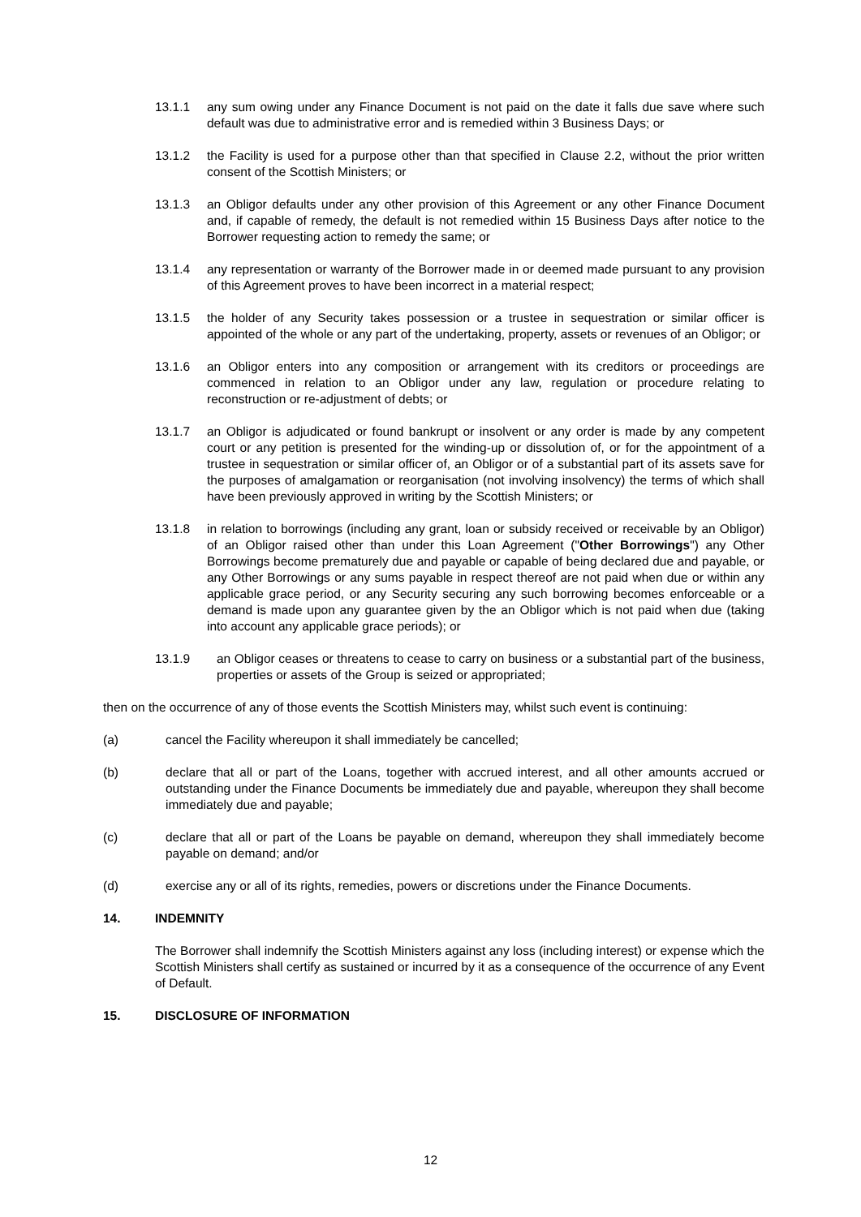13.1.1 any sum owing under any Finance Document is not paid on the date it falls due save where such default was due to administrative error and is remedied within 3 Business Days; or
13.1.2 the Facility is used for a purpose other than that specified in Clause 2.2, without the prior written consent of the Scottish Ministers; or
13.1.3 an Obligor defaults under any other provision of this Agreement or any other Finance Document and, if capable of remedy, the default is not remedied within 15 Business Days after notice to the Borrower requesting action to remedy the same; or
13.1.4 any representation or warranty of the Borrower made in or deemed made pursuant to any provision of this Agreement proves to have been incorrect in a material respect;
13.1.5 the holder of any Security takes possession or a trustee in sequestration or similar officer is appointed of the whole or any part of the undertaking, property, assets or revenues of an Obligor; or
13.1.6 an Obligor enters into any composition or arrangement with its creditors or proceedings are commenced in relation to an Obligor under any law, regulation or procedure relating to reconstruction or re-adjustment of debts; or
13.1.7 an Obligor is adjudicated or found bankrupt or insolvent or any order is made by any competent court or any petition is presented for the winding-up or dissolution of, or for the appointment of a trustee in sequestration or similar officer of, an Obligor or of a substantial part of its assets save for the purposes of amalgamation or reorganisation (not involving insolvency) the terms of which shall have been previously approved in writing by the Scottish Ministers; or
13.1.8 in relation to borrowings (including any grant, loan or subsidy received or receivable by an Obligor) of an Obligor raised other than under this Loan Agreement ("Other Borrowings") any Other Borrowings become prematurely due and payable or capable of being declared due and payable, or any Other Borrowings or any sums payable in respect thereof are not paid when due or within any applicable grace period, or any Security securing any such borrowing becomes enforceable or a demand is made upon any guarantee given by the an Obligor which is not paid when due (taking into account any applicable grace periods); or
13.1.9 an Obligor ceases or threatens to cease to carry on business or a substantial part of the business, properties or assets of the Group is seized or appropriated;
then on the occurrence of any of those events the Scottish Ministers may, whilst such event is continuing:
(a) cancel the Facility whereupon it shall immediately be cancelled;
(b) declare that all or part of the Loans, together with accrued interest, and all other amounts accrued or outstanding under the Finance Documents be immediately due and payable, whereupon they shall become immediately due and payable;
(c) declare that all or part of the Loans be payable on demand, whereupon they shall immediately become payable on demand; and/or
(d) exercise any or all of its rights, remedies, powers or discretions under the Finance Documents.
14. INDEMNITY
The Borrower shall indemnify the Scottish Ministers against any loss (including interest) or expense which the Scottish Ministers shall certify as sustained or incurred by it as a consequence of the occurrence of any Event of Default.
15. DISCLOSURE OF INFORMATION
12